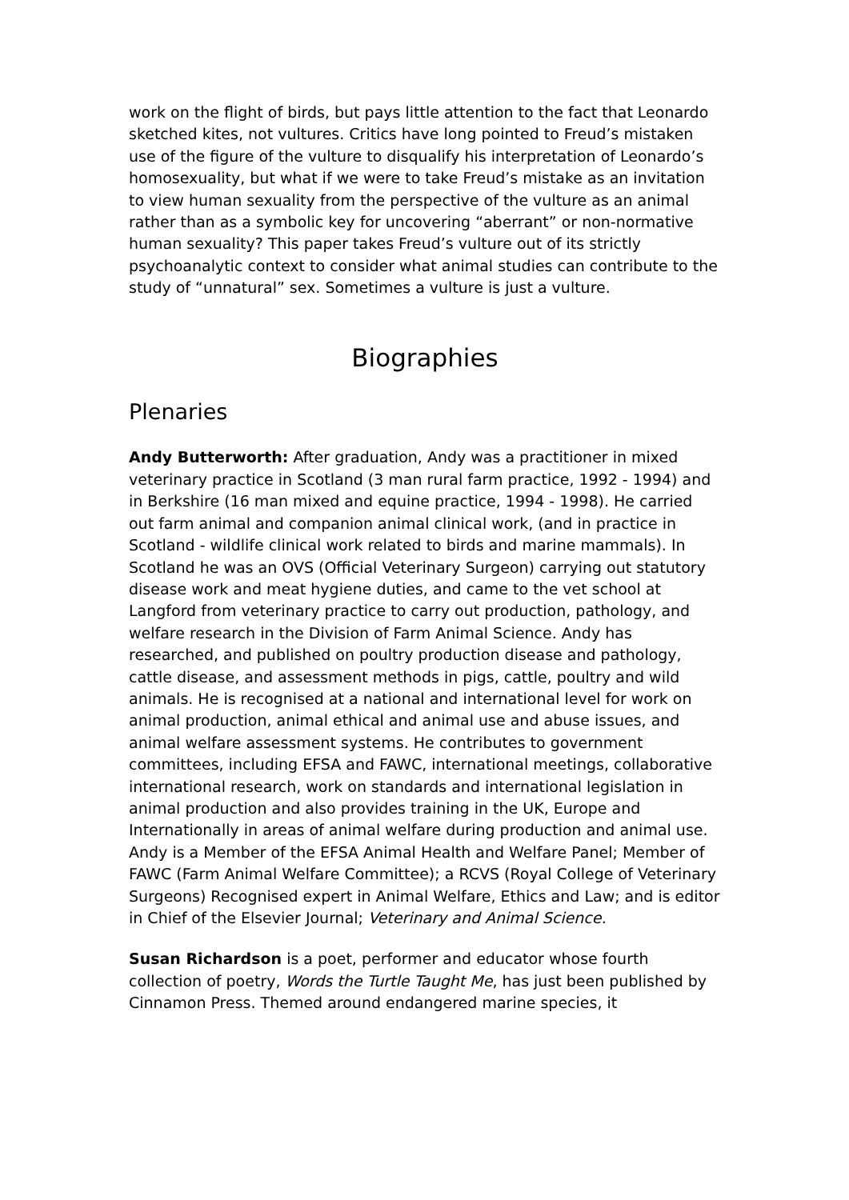work on the flight of birds, but pays little attention to the fact that Leonardo sketched kites, not vultures. Critics have long pointed to Freud’s mistaken use of the figure of the vulture to disqualify his interpretation of Leonardo’s homosexuality, but what if we were to take Freud’s mistake as an invitation to view human sexuality from the perspective of the vulture as an animal rather than as a symbolic key for uncovering “aberrant” or non-normative human sexuality? This paper takes Freud’s vulture out of its strictly psychoanalytic context to consider what animal studies can contribute to the study of “unnatural” sex. Sometimes a vulture is just a vulture.
Biographies
Plenaries
Andy Butterworth: After graduation, Andy was a practitioner in mixed veterinary practice in Scotland (3 man rural farm practice, 1992 - 1994) and in Berkshire (16 man mixed and equine practice, 1994 - 1998). He carried out farm animal and companion animal clinical work, (and in practice in Scotland - wildlife clinical work related to birds and marine mammals). In Scotland he was an OVS (Official Veterinary Surgeon) carrying out statutory disease work and meat hygiene duties, and came to the vet school at Langford from veterinary practice to carry out production, pathology, and welfare research in the Division of Farm Animal Science. Andy has researched, and published on poultry production disease and pathology, cattle disease, and assessment methods in pigs, cattle, poultry and wild animals. He is recognised at a national and international level for work on animal production, animal ethical and animal use and abuse issues, and animal welfare assessment systems. He contributes to government committees, including EFSA and FAWC, international meetings, collaborative international research, work on standards and international legislation in animal production and also provides training in the UK, Europe and Internationally in areas of animal welfare during production and animal use. Andy is a Member of the EFSA Animal Health and Welfare Panel; Member of FAWC (Farm Animal Welfare Committee); a RCVS (Royal College of Veterinary Surgeons) Recognised expert in Animal Welfare, Ethics and Law; and is editor in Chief of the Elsevier Journal; Veterinary and Animal Science.
Susan Richardson is a poet, performer and educator whose fourth collection of poetry, Words the Turtle Taught Me, has just been published by Cinnamon Press. Themed around endangered marine species, it